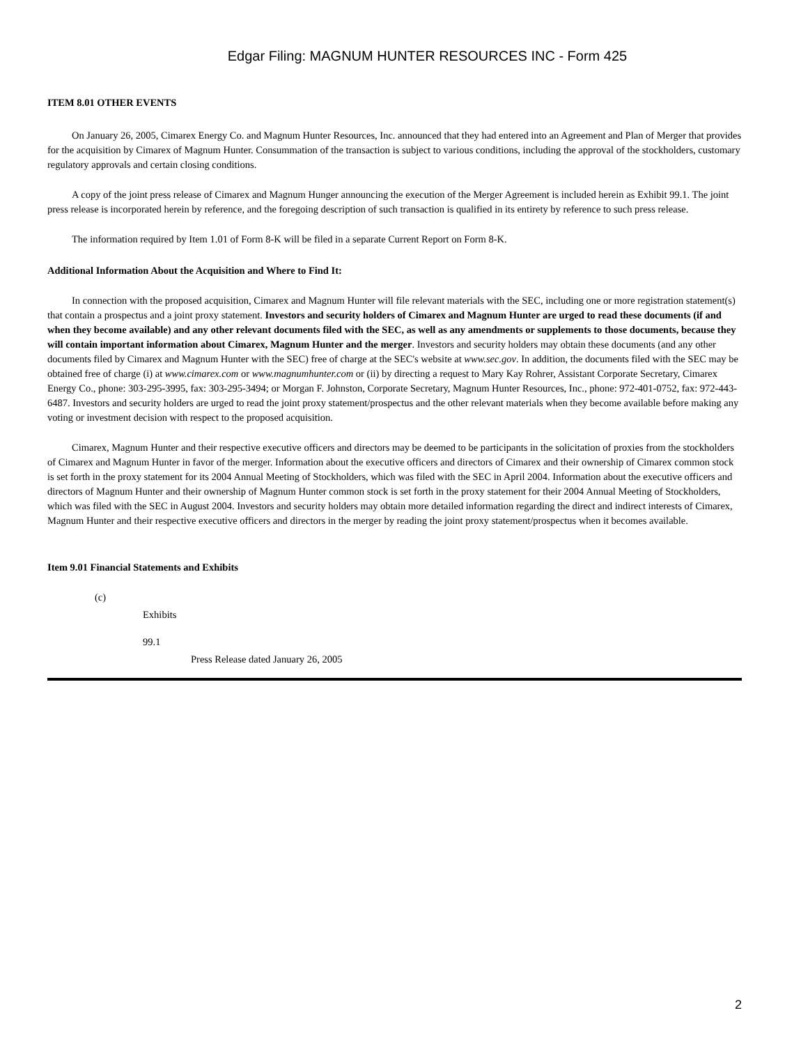Edgar Filing: MAGNUM HUNTER RESOURCES INC - Form 425
ITEM 8.01 OTHER EVENTS
On January 26, 2005, Cimarex Energy Co. and Magnum Hunter Resources, Inc. announced that they had entered into an Agreement and Plan of Merger that provides for the acquisition by Cimarex of Magnum Hunter. Consummation of the transaction is subject to various conditions, including the approval of the stockholders, customary regulatory approvals and certain closing conditions.
A copy of the joint press release of Cimarex and Magnum Hunger announcing the execution of the Merger Agreement is included herein as Exhibit 99.1. The joint press release is incorporated herein by reference, and the foregoing description of such transaction is qualified in its entirety by reference to such press release.
The information required by Item 1.01 of Form 8-K will be filed in a separate Current Report on Form 8-K.
Additional Information About the Acquisition and Where to Find It:
In connection with the proposed acquisition, Cimarex and Magnum Hunter will file relevant materials with the SEC, including one or more registration statement(s) that contain a prospectus and a joint proxy statement. Investors and security holders of Cimarex and Magnum Hunter are urged to read these documents (if and when they become available) and any other relevant documents filed with the SEC, as well as any amendments or supplements to those documents, because they will contain important information about Cimarex, Magnum Hunter and the merger. Investors and security holders may obtain these documents (and any other documents filed by Cimarex and Magnum Hunter with the SEC) free of charge at the SEC's website at www.sec.gov. In addition, the documents filed with the SEC may be obtained free of charge (i) at www.cimarex.com or www.magnumhunter.com or (ii) by directing a request to Mary Kay Rohrer, Assistant Corporate Secretary, Cimarex Energy Co., phone: 303-295-3995, fax: 303-295-3494; or Morgan F. Johnston, Corporate Secretary, Magnum Hunter Resources, Inc., phone: 972-401-0752, fax: 972-443-6487. Investors and security holders are urged to read the joint proxy statement/prospectus and the other relevant materials when they become available before making any voting or investment decision with respect to the proposed acquisition.
Cimarex, Magnum Hunter and their respective executive officers and directors may be deemed to be participants in the solicitation of proxies from the stockholders of Cimarex and Magnum Hunter in favor of the merger. Information about the executive officers and directors of Cimarex and their ownership of Cimarex common stock is set forth in the proxy statement for its 2004 Annual Meeting of Stockholders, which was filed with the SEC in April 2004. Information about the executive officers and directors of Magnum Hunter and their ownership of Magnum Hunter common stock is set forth in the proxy statement for their 2004 Annual Meeting of Stockholders, which was filed with the SEC in August 2004. Investors and security holders may obtain more detailed information regarding the direct and indirect interests of Cimarex, Magnum Hunter and their respective executive officers and directors in the merger by reading the joint proxy statement/prospectus when it becomes available.
Item 9.01 Financial Statements and Exhibits
(c)
Exhibits
99.1
Press Release dated January 26, 2005
2